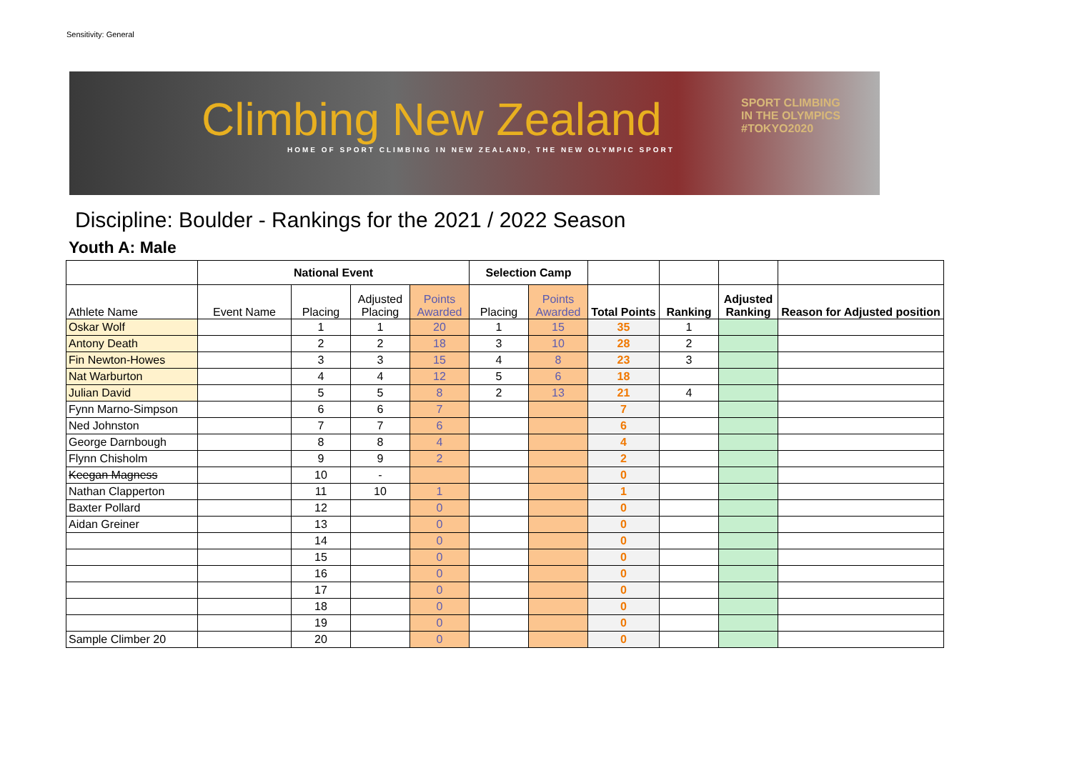Sensitivity: General
SPORT CLIMBING
IN THE OLYMPICS
#TOKYO2020
Climbing New Zealand
HOME OF SPORT CLIMBING IN NEW ZEALAND, THE NEW OLYMPIC SPORT
Discipline: Boulder - Rankings for the 2021 / 2022 Season
Youth A: Male
| | National Event | | | | Selection Camp | | | | | |
| --- | --- | --- | --- | --- | --- | --- | --- | --- | --- | --- |
| Athlete Name | Event Name | Placing | Adjusted Placing | Points Awarded | Placing | Points Awarded | Total Points | Ranking | Adjusted Ranking | Reason for Adjusted position |
| Oskar Wolf | | 1 | 1 | 20 | 1 | 15 | 35 | 1 | | |
| Antony Death | | 2 | 2 | 18 | 3 | 10 | 28 | 2 | | |
| Fin Newton-Howes | | 3 | 3 | 15 | 4 | 8 | 23 | 3 | | |
| Nat Warburton | | 4 | 4 | 12 | 5 | 6 | 18 | | | |
| Julian David | | 5 | 5 | 8 | 2 | 13 | 21 | 4 | | |
| Fynn Marno-Simpson | | 6 | 6 | 7 | | | 7 | | | |
| Ned Johnston | | 7 | 7 | 6 | | | 6 | | | |
| George Darnbough | | 8 | 8 | 4 | | | 4 | | | |
| Flynn Chisholm | | 9 | 9 | 2 | | | 2 | | | |
| Keegan Magness | | 10 | - | | | | 0 | | | |
| Nathan Clapperton | | 11 | 10 | 1 | | | 1 | | | |
| Baxter Pollard | | 12 | | 0 | | | 0 | | | |
| Aidan Greiner | | 13 | | 0 | | | 0 | | | |
| | | 14 | | 0 | | | 0 | | | |
| | | 15 | | 0 | | | 0 | | | |
| | | 16 | | 0 | | | 0 | | | |
| | | 17 | | 0 | | | 0 | | | |
| | | 18 | | 0 | | | 0 | | | |
| | | 19 | | 0 | | | 0 | | | |
| Sample Climber 20 | | 20 | | 0 | | | 0 | | | |